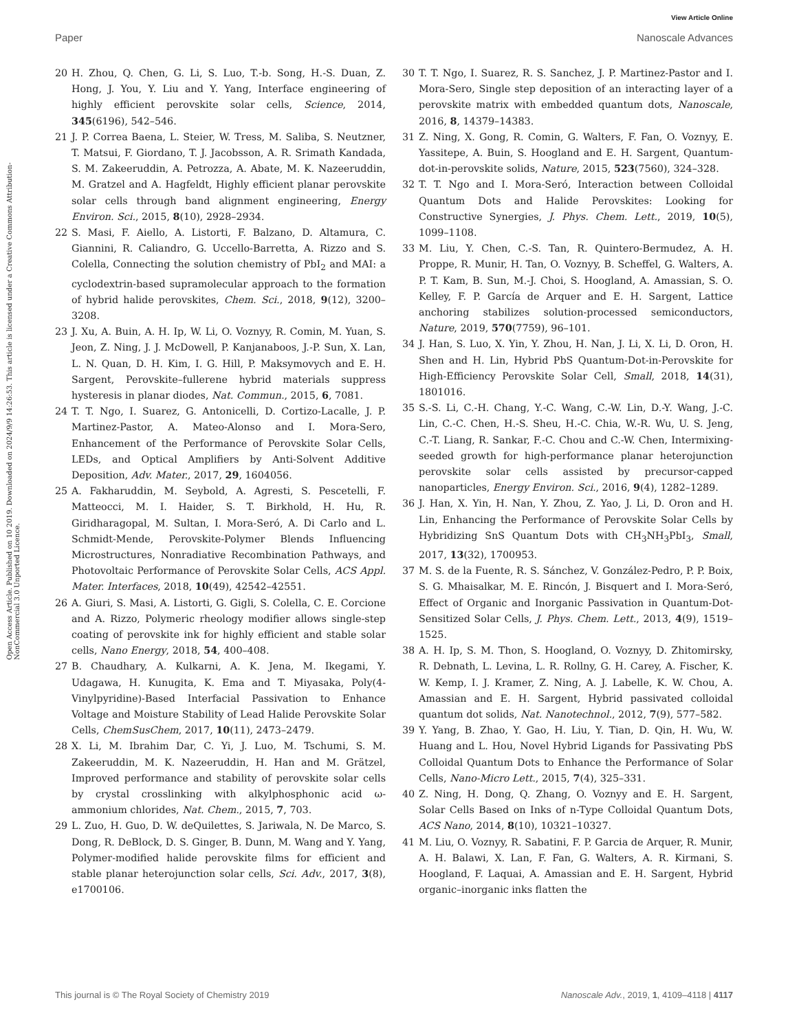View Article Online
Paper Nanoscale Advances
Open Access Article. Published on 10 2019. Downloaded on 2024/9/9 14:26:53. This article is licensed under a Creative Commons Attribution-NonCommercial 3.0 Unported Licence.
20 H. Zhou, Q. Chen, G. Li, S. Luo, T.-b. Song, H.-S. Duan, Z. Hong, J. You, Y. Liu and Y. Yang, Interface engineering of highly efficient perovskite solar cells, Science, 2014, 345(6196), 542–546.
21 J. P. Correa Baena, L. Steier, W. Tress, M. Saliba, S. Neutzner, T. Matsui, F. Giordano, T. J. Jacobsson, A. R. Srimath Kandada, S. M. Zakeeruddin, A. Petrozza, A. Abate, M. K. Nazeeruddin, M. Gratzel and A. Hagfeldt, Highly efficient planar perovskite solar cells through band alignment engineering, Energy Environ. Sci., 2015, 8(10), 2928–2934.
22 S. Masi, F. Aiello, A. Listorti, F. Balzano, D. Altamura, C. Giannini, R. Caliandro, G. Uccello-Barretta, A. Rizzo and S. Colella, Connecting the solution chemistry of PbI<sub>2</sub> and MAI: a cyclodextrin-based supramolecular approach to the formation of hybrid halide perovskites, Chem. Sci., 2018, 9(12), 3200–3208.
23 J. Xu, A. Buin, A. H. Ip, W. Li, O. Voznyy, R. Comin, M. Yuan, S. Jeon, Z. Ning, J. J. McDowell, P. Kanjanaboos, J.-P. Sun, X. Lan, L. N. Quan, D. H. Kim, I. G. Hill, P. Maksymovych and E. H. Sargent, Perovskite–fullerene hybrid materials suppress hysteresis in planar diodes, Nat. Commun., 2015, 6, 7081.
24 T. T. Ngo, I. Suarez, G. Antonicelli, D. Cortizo-Lacalle, J. P. Martinez-Pastor, A. Mateo-Alonso and I. Mora-Sero, Enhancement of the Performance of Perovskite Solar Cells, LEDs, and Optical Amplifiers by Anti-Solvent Additive Deposition, Adv. Mater., 2017, 29, 1604056.
25 A. Fakharuddin, M. Seybold, A. Agresti, S. Pescetelli, F. Matteocci, M. I. Haider, S. T. Birkhold, H. Hu, R. Giridharagopal, M. Sultan, I. Mora-Seró, A. Di Carlo and L. Schmidt-Mende, Perovskite-Polymer Blends Influencing Microstructures, Nonradiative Recombination Pathways, and Photovoltaic Performance of Perovskite Solar Cells, ACS Appl. Mater. Interfaces, 2018, 10(49), 42542–42551.
26 A. Giuri, S. Masi, A. Listorti, G. Gigli, S. Colella, C. E. Corcione and A. Rizzo, Polymeric rheology modifier allows single-step coating of perovskite ink for highly efficient and stable solar cells, Nano Energy, 2018, 54, 400–408.
27 B. Chaudhary, A. Kulkarni, A. K. Jena, M. Ikegami, Y. Udagawa, H. Kunugita, K. Ema and T. Miyasaka, Poly(4-Vinylpyridine)-Based Interfacial Passivation to Enhance Voltage and Moisture Stability of Lead Halide Perovskite Solar Cells, ChemSusChem, 2017, 10(11), 2473–2479.
28 X. Li, M. Ibrahim Dar, C. Yi, J. Luo, M. Tschumi, S. M. Zakeeruddin, M. K. Nazeeruddin, H. Han and M. Grätzel, Improved performance and stability of perovskite solar cells by crystal crosslinking with alkylphosphonic acid ω-ammonium chlorides, Nat. Chem., 2015, 7, 703.
29 L. Zuo, H. Guo, D. W. deQuilettes, S. Jariwala, N. De Marco, S. Dong, R. DeBlock, D. S. Ginger, B. Dunn, M. Wang and Y. Yang, Polymer-modified halide perovskite films for efficient and stable planar heterojunction solar cells, Sci. Adv., 2017, 3(8), e1700106.
30 T. T. Ngo, I. Suarez, R. S. Sanchez, J. P. Martinez-Pastor and I. Mora-Sero, Single step deposition of an interacting layer of a perovskite matrix with embedded quantum dots, Nanoscale, 2016, 8, 14379–14383.
31 Z. Ning, X. Gong, R. Comin, G. Walters, F. Fan, O. Voznyy, E. Yassitepe, A. Buin, S. Hoogland and E. H. Sargent, Quantum-dot-in-perovskite solids, Nature, 2015, 523(7560), 324–328.
32 T. T. Ngo and I. Mora-Seró, Interaction between Colloidal Quantum Dots and Halide Perovskites: Looking for Constructive Synergies, J. Phys. Chem. Lett., 2019, 10(5), 1099–1108.
33 M. Liu, Y. Chen, C.-S. Tan, R. Quintero-Bermudez, A. H. Proppe, R. Munir, H. Tan, O. Voznyy, B. Scheffel, G. Walters, A. P. T. Kam, B. Sun, M.-J. Choi, S. Hoogland, A. Amassian, S. O. Kelley, F. P. García de Arquer and E. H. Sargent, Lattice anchoring stabilizes solution-processed semiconductors, Nature, 2019, 570(7759), 96–101.
34 J. Han, S. Luo, X. Yin, Y. Zhou, H. Nan, J. Li, X. Li, D. Oron, H. Shen and H. Lin, Hybrid PbS Quantum-Dot-in-Perovskite for High-Efficiency Perovskite Solar Cell, Small, 2018, 14(31), 1801016.
35 S.-S. Li, C.-H. Chang, Y.-C. Wang, C.-W. Lin, D.-Y. Wang, J.-C. Lin, C.-C. Chen, H.-S. Sheu, H.-C. Chia, W.-R. Wu, U. S. Jeng, C.-T. Liang, R. Sankar, F.-C. Chou and C.-W. Chen, Intermixing-seeded growth for high-performance planar heterojunction perovskite solar cells assisted by precursor-capped nanoparticles, Energy Environ. Sci., 2016, 9(4), 1282–1289.
36 J. Han, X. Yin, H. Nan, Y. Zhou, Z. Yao, J. Li, D. Oron and H. Lin, Enhancing the Performance of Perovskite Solar Cells by Hybridizing SnS Quantum Dots with CH<sub>3</sub>NH<sub>3</sub>PbI<sub>3</sub>, Small, 2017, 13(32), 1700953.
37 M. S. de la Fuente, R. S. Sánchez, V. González-Pedro, P. P. Boix, S. G. Mhaisalkar, M. E. Rincón, J. Bisquert and I. Mora-Seró, Effect of Organic and Inorganic Passivation in Quantum-Dot-Sensitized Solar Cells, J. Phys. Chem. Lett., 2013, 4(9), 1519–1525.
38 A. H. Ip, S. M. Thon, S. Hoogland, O. Voznyy, D. Zhitomirsky, R. Debnath, L. Levina, L. R. Rollny, G. H. Carey, A. Fischer, K. W. Kemp, I. J. Kramer, Z. Ning, A. J. Labelle, K. W. Chou, A. Amassian and E. H. Sargent, Hybrid passivated colloidal quantum dot solids, Nat. Nanotechnol., 2012, 7(9), 577–582.
39 Y. Yang, B. Zhao, Y. Gao, H. Liu, Y. Tian, D. Qin, H. Wu, W. Huang and L. Hou, Novel Hybrid Ligands for Passivating PbS Colloidal Quantum Dots to Enhance the Performance of Solar Cells, Nano-Micro Lett., 2015, 7(4), 325–331.
40 Z. Ning, H. Dong, Q. Zhang, O. Voznyy and E. H. Sargent, Solar Cells Based on Inks of n-Type Colloidal Quantum Dots, ACS Nano, 2014, 8(10), 10321–10327.
41 M. Liu, O. Voznyy, R. Sabatini, F. P. Garcia de Arquer, R. Munir, A. H. Balawi, X. Lan, F. Fan, G. Walters, A. R. Kirmani, S. Hoogland, F. Laquai, A. Amassian and E. H. Sargent, Hybrid organic–inorganic inks flatten the
This journal is © The Royal Society of Chemistry 2019 Nanoscale Adv., 2019, 1, 4109–4118 | 4117